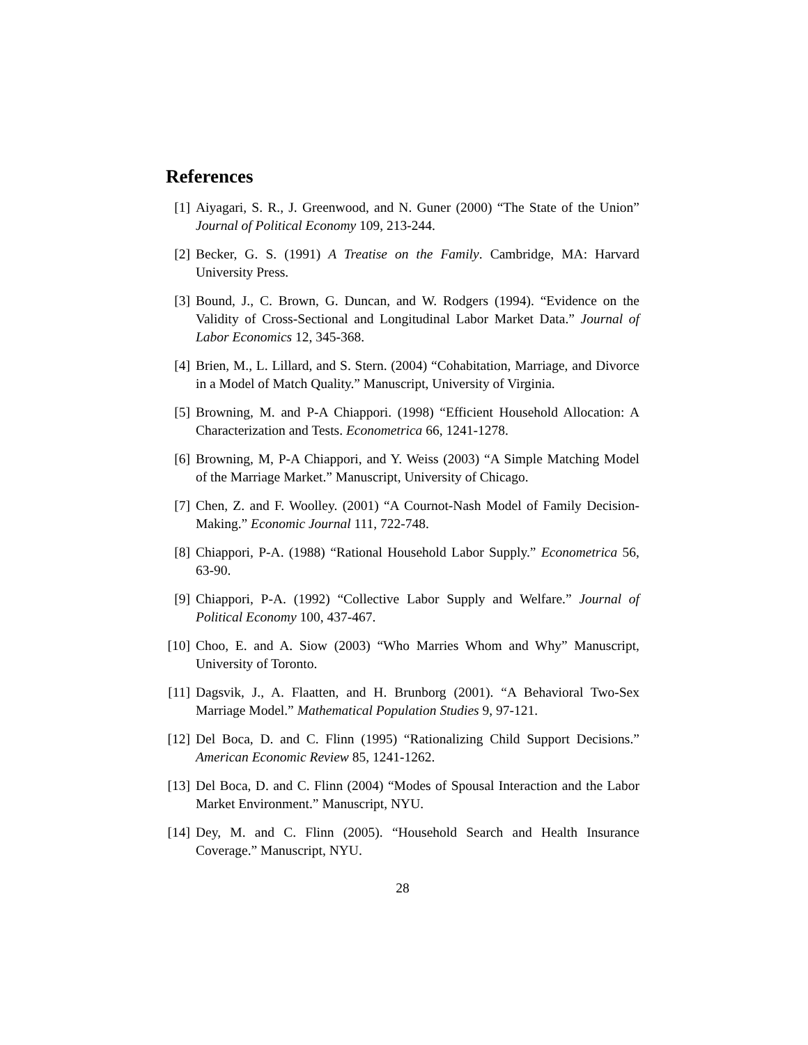References
[1] Aiyagari, S. R., J. Greenwood, and N. Guner (2000) “The State of the Union” Journal of Political Economy 109, 213-244.
[2] Becker, G. S. (1991) A Treatise on the Family. Cambridge, MA: Harvard University Press.
[3] Bound, J., C. Brown, G. Duncan, and W. Rodgers (1994). “Evidence on the Validity of Cross-Sectional and Longitudinal Labor Market Data.” Journal of Labor Economics 12, 345-368.
[4] Brien, M., L. Lillard, and S. Stern. (2004) “Cohabitation, Marriage, and Divorce in a Model of Match Quality.” Manuscript, University of Virginia.
[5] Browning, M. and P-A Chiappori. (1998) “Efficient Household Allocation: A Characterization and Tests. Econometrica 66, 1241-1278.
[6] Browning, M, P-A Chiappori, and Y. Weiss (2003) “A Simple Matching Model of the Marriage Market.” Manuscript, University of Chicago.
[7] Chen, Z. and F. Woolley. (2001) “A Cournot-Nash Model of Family Decision-Making.” Economic Journal 111, 722-748.
[8] Chiappori, P-A. (1988) “Rational Household Labor Supply.” Econometrica 56, 63-90.
[9] Chiappori, P-A. (1992) “Collective Labor Supply and Welfare.” Journal of Political Economy 100, 437-467.
[10] Choo, E. and A. Siow (2003) “Who Marries Whom and Why” Manuscript, University of Toronto.
[11] Dagsvik, J., A. Flaatten, and H. Brunborg (2001). “A Behavioral Two-Sex Marriage Model.” Mathematical Population Studies 9, 97-121.
[12] Del Boca, D. and C. Flinn (1995) “Rationalizing Child Support Decisions.” American Economic Review 85, 1241-1262.
[13] Del Boca, D. and C. Flinn (2004) “Modes of Spousal Interaction and the Labor Market Environment.” Manuscript, NYU.
[14] Dey, M. and C. Flinn (2005). “Household Search and Health Insurance Coverage.” Manuscript, NYU.
28